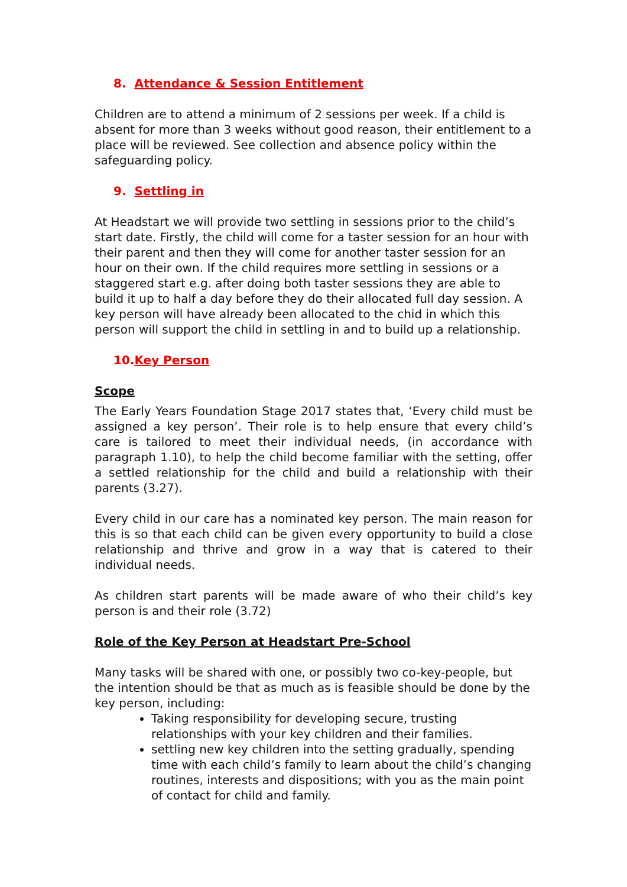8. Attendance & Session Entitlement
Children are to attend a minimum of 2 sessions per week. If a child is absent for more than 3 weeks without good reason, their entitlement to a place will be reviewed. See collection and absence policy within the safeguarding policy.
9. Settling in
At Headstart we will provide two settling in sessions prior to the child’s start date. Firstly, the child will come for a taster session for an hour with their parent and then they will come for another taster session for an hour on their own. If the child requires more settling in sessions or a staggered start e.g. after doing both taster sessions they are able to build it up to half a day before they do their allocated full day session. A key person will have already been allocated to the chid in which this person will support the child in settling in and to build up a relationship.
10.Key Person
Scope
The Early Years Foundation Stage 2017 states that, ‘Every child must be assigned a key person’. Their role is to help ensure that every child’s care is tailored to meet their individual needs, (in accordance with paragraph 1.10), to help the child become familiar with the setting, offer a settled relationship for the child and build a relationship with their parents (3.27).
Every child in our care has a nominated key person. The main reason for this is so that each child can be given every opportunity to build a close relationship and thrive and grow in a way that is catered to their individual needs.
As children start parents will be made aware of who their child’s key person is and their role (3.72)
Role of the Key Person at Headstart Pre-School
Many tasks will be shared with one, or possibly two co-key-people, but the intention should be that as much as is feasible should be done by the key person, including:
Taking responsibility for developing secure, trusting relationships with your key children and their families.
settling new key children into the setting gradually, spending time with each child’s family to learn about the child’s changing routines, interests and dispositions; with you as the main point of contact for child and family.